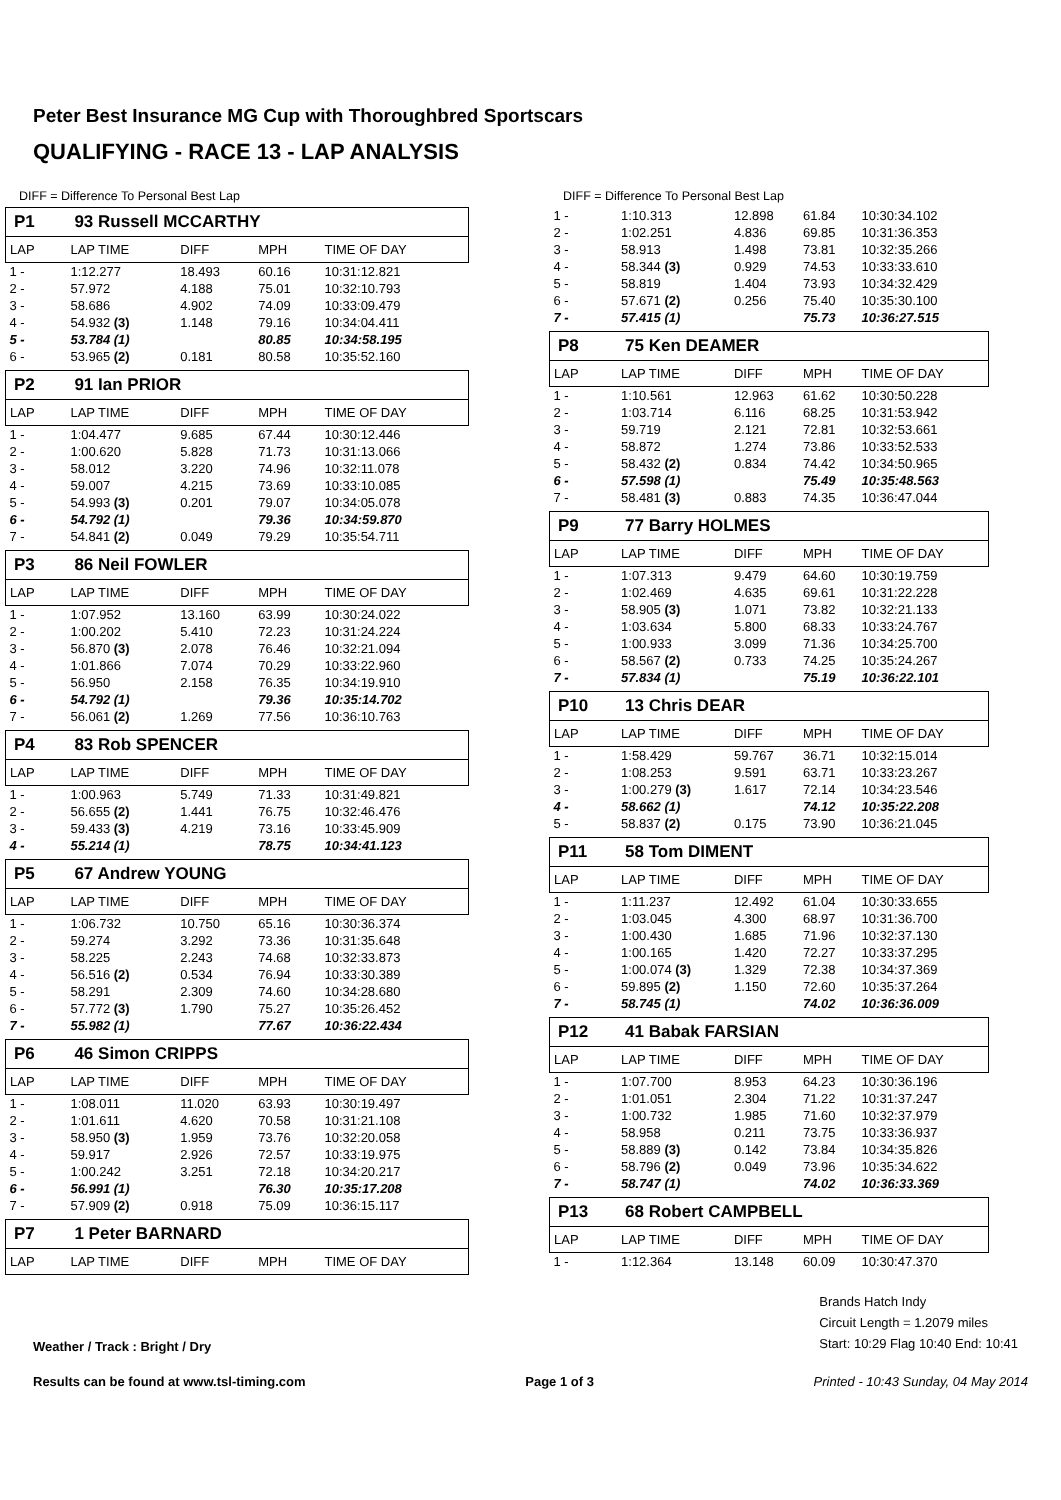Peter Best Insurance MG Cup with Thoroughbred Sportscars
QUALIFYING - RACE 13 - LAP ANALYSIS
DIFF = Difference To Personal Best Lap
| P1 | 93 Russell MCCARTHY | | | |
| LAP | LAP TIME | DIFF | MPH | TIME OF DAY |
| 1 - | 1:12.277 | 18.493 | 60.16 | 10:31:12.821 |
| 2 - | 57.972 | 4.188 | 75.01 | 10:32:10.793 |
| 3 - | 58.686 | 4.902 | 74.09 | 10:33:09.479 |
| 4 - | 54.932 (3) | 1.148 | 79.16 | 10:34:04.411 |
| 5 - | 53.784 (1) | | 80.85 | 10:34:58.195 |
| 6 - | 53.965 (2) | 0.181 | 80.58 | 10:35:52.160 |
| P2 | 91 Ian PRIOR | | | |
| LAP | LAP TIME | DIFF | MPH | TIME OF DAY |
| 1 - | 1:04.477 | 9.685 | 67.44 | 10:30:12.446 |
| 2 - | 1:00.620 | 5.828 | 71.73 | 10:31:13.066 |
| 3 - | 58.012 | 3.220 | 74.96 | 10:32:11.078 |
| 4 - | 59.007 | 4.215 | 73.69 | 10:33:10.085 |
| 5 - | 54.993 (3) | 0.201 | 79.07 | 10:34:05.078 |
| 6 - | 54.792 (1) | | 79.36 | 10:34:59.870 |
| 7 - | 54.841 (2) | 0.049 | 79.29 | 10:35:54.711 |
| P3 | 86 Neil FOWLER | | | |
| LAP | LAP TIME | DIFF | MPH | TIME OF DAY |
| 1 - | 1:07.952 | 13.160 | 63.99 | 10:30:24.022 |
| 2 - | 1:00.202 | 5.410 | 72.23 | 10:31:24.224 |
| 3 - | 56.870 (3) | 2.078 | 76.46 | 10:32:21.094 |
| 4 - | 1:01.866 | 7.074 | 70.29 | 10:33:22.960 |
| 5 - | 56.950 | 2.158 | 76.35 | 10:34:19.910 |
| 6 - | 54.792 (1) | | 79.36 | 10:35:14.702 |
| 7 - | 56.061 (2) | 1.269 | 77.56 | 10:36:10.763 |
| P4 | 83 Rob SPENCER | | | |
| LAP | LAP TIME | DIFF | MPH | TIME OF DAY |
| 1 - | 1:00.963 | 5.749 | 71.33 | 10:31:49.821 |
| 2 - | 56.655 (2) | 1.441 | 76.75 | 10:32:46.476 |
| 3 - | 59.433 (3) | 4.219 | 73.16 | 10:33:45.909 |
| 4 - | 55.214 (1) | | 78.75 | 10:34:41.123 |
| P5 | 67 Andrew YOUNG | | | |
| LAP | LAP TIME | DIFF | MPH | TIME OF DAY |
| 1 - | 1:06.732 | 10.750 | 65.16 | 10:30:36.374 |
| 2 - | 59.274 | 3.292 | 73.36 | 10:31:35.648 |
| 3 - | 58.225 | 2.243 | 74.68 | 10:32:33.873 |
| 4 - | 56.516 (2) | 0.534 | 76.94 | 10:33:30.389 |
| 5 - | 58.291 | 2.309 | 74.60 | 10:34:28.680 |
| 6 - | 57.772 (3) | 1.790 | 75.27 | 10:35:26.452 |
| 7 - | 55.982 (1) | | 77.67 | 10:36:22.434 |
| P6 | 46 Simon CRIPPS | | | |
| LAP | LAP TIME | DIFF | MPH | TIME OF DAY |
| 1 - | 1:08.011 | 11.020 | 63.93 | 10:30:19.497 |
| 2 - | 1:01.611 | 4.620 | 70.58 | 10:31:21.108 |
| 3 - | 58.950 (3) | 1.959 | 73.76 | 10:32:20.058 |
| 4 - | 59.917 | 2.926 | 72.57 | 10:33:19.975 |
| 5 - | 1:00.242 | 3.251 | 72.18 | 10:34:20.217 |
| 6 - | 56.991 (1) | | 76.30 | 10:35:17.208 |
| 7 - | 57.909 (2) | 0.918 | 75.09 | 10:36:15.117 |
| P7 | 1 Peter BARNARD | | | |
| LAP | LAP TIME | DIFF | MPH | TIME OF DAY |
DIFF = Difference To Personal Best Lap
| 1 - | 1:10.313 | 12.898 | 61.84 | 10:30:34.102 |
| 2 - | 1:02.251 | 4.836 | 69.85 | 10:31:36.353 |
| 3 - | 58.913 | 1.498 | 73.81 | 10:32:35.266 |
| 4 - | 58.344 (3) | 0.929 | 74.53 | 10:33:33.610 |
| 5 - | 58.819 | 1.404 | 73.93 | 10:34:32.429 |
| 6 - | 57.671 (2) | 0.256 | 75.40 | 10:35:30.100 |
| 7 - | 57.415 (1) | | 75.73 | 10:36:27.515 |
| P8 | 75 Ken DEAMER | | | |
| LAP | LAP TIME | DIFF | MPH | TIME OF DAY |
| 1 - | 1:10.561 | 12.963 | 61.62 | 10:30:50.228 |
| 2 - | 1:03.714 | 6.116 | 68.25 | 10:31:53.942 |
| 3 - | 59.719 | 2.121 | 72.81 | 10:32:53.661 |
| 4 - | 58.872 | 1.274 | 73.86 | 10:33:52.533 |
| 5 - | 58.432 (2) | 0.834 | 74.42 | 10:34:50.965 |
| 6 - | 57.598 (1) | | 75.49 | 10:35:48.563 |
| 7 - | 58.481 (3) | 0.883 | 74.35 | 10:36:47.044 |
| P9 | 77 Barry HOLMES | | | |
| LAP | LAP TIME | DIFF | MPH | TIME OF DAY |
| 1 - | 1:07.313 | 9.479 | 64.60 | 10:30:19.759 |
| 2 - | 1:02.469 | 4.635 | 69.61 | 10:31:22.228 |
| 3 - | 58.905 (3) | 1.071 | 73.82 | 10:32:21.133 |
| 4 - | 1:03.634 | 5.800 | 68.33 | 10:33:24.767 |
| 5 - | 1:00.933 | 3.099 | 71.36 | 10:34:25.700 |
| 6 - | 58.567 (2) | 0.733 | 74.25 | 10:35:24.267 |
| 7 - | 57.834 (1) | | 75.19 | 10:36:22.101 |
| P10 | 13 Chris DEAR | | | |
| LAP | LAP TIME | DIFF | MPH | TIME OF DAY |
| 1 - | 1:58.429 | 59.767 | 36.71 | 10:32:15.014 |
| 2 - | 1:08.253 | 9.591 | 63.71 | 10:33:23.267 |
| 3 - | 1:00.279 (3) | 1.617 | 72.14 | 10:34:23.546 |
| 4 - | 58.662 (1) | | 74.12 | 10:35:22.208 |
| 5 - | 58.837 (2) | 0.175 | 73.90 | 10:36:21.045 |
| P11 | 58 Tom DIMENT | | | |
| LAP | LAP TIME | DIFF | MPH | TIME OF DAY |
| 1 - | 1:11.237 | 12.492 | 61.04 | 10:30:33.655 |
| 2 - | 1:03.045 | 4.300 | 68.97 | 10:31:36.700 |
| 3 - | 1:00.430 | 1.685 | 71.96 | 10:32:37.130 |
| 4 - | 1:00.165 | 1.420 | 72.27 | 10:33:37.295 |
| 5 - | 1:00.074 (3) | 1.329 | 72.38 | 10:34:37.369 |
| 6 - | 59.895 (2) | 1.150 | 72.60 | 10:35:37.264 |
| 7 - | 58.745 (1) | | 74.02 | 10:36:36.009 |
| P12 | 41 Babak FARSIAN | | | |
| LAP | LAP TIME | DIFF | MPH | TIME OF DAY |
| 1 - | 1:07.700 | 8.953 | 64.23 | 10:30:36.196 |
| 2 - | 1:01.051 | 2.304 | 71.22 | 10:31:37.247 |
| 3 - | 1:00.732 | 1.985 | 71.60 | 10:32:37.979 |
| 4 - | 58.958 | 0.211 | 73.75 | 10:33:36.937 |
| 5 - | 58.889 (3) | 0.142 | 73.84 | 10:34:35.826 |
| 6 - | 58.796 (2) | 0.049 | 73.96 | 10:35:34.622 |
| 7 - | 58.747 (1) | | 74.02 | 10:36:33.369 |
| P13 | 68 Robert CAMPBELL | | | |
| LAP | LAP TIME | DIFF | MPH | TIME OF DAY |
| 1 - | 1:12.364 | 13.148 | 60.09 | 10:30:47.370 |
Weather / Track : Bright / Dry
Brands Hatch Indy
Circuit Length = 1.2079 miles
Start: 10:29 Flag 10:40 End: 10:41
Results can be found at www.tsl-timing.com Page 1 of 3 Printed - 10:43 Sunday, 04 May 2014